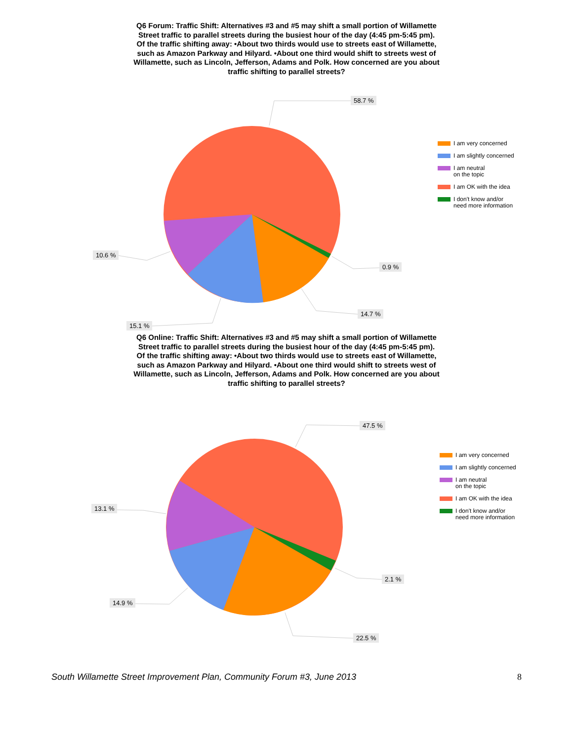Q6 Forum: Traffic Shift: Alternatives #3 and #5 may shift a small portion of Willamette Street traffic to parallel streets during the busiest hour of the day (4:45 pm-5:45 pm). Of the traffic shifting away: •About two thirds would use to streets east of Willamette, such as Amazon Parkway and Hilyard. •About one third would shift to streets west of Willamette, such as Lincoln, Jefferson, Adams and Polk. How concerned are you about traffic shifting to parallel streets?
58.7 %
10.6 %
0.9 %
14.7 %
15.1 %
I am very concerned
I am slightly concerned
I am neutral
on the topic
I am OK with the idea
I don't know and/or
need more information
Q6 Online: Traffic Shift: Alternatives #3 and #5 may shift a small portion of Willamette Street traffic to parallel streets during the busiest hour of the day (4:45 pm-5:45 pm). Of the traffic shifting away: •About two thirds would use to streets east of Willamette, such as Amazon Parkway and Hilyard. •About one third would shift to streets west of Willamette, such as Lincoln, Jefferson, Adams and Polk. How concerned are you about traffic shifting to parallel streets?
47.5 %
13.1 %
2.1 %
22.5 %
14.9 %
I am very concerned
I am slightly concerned
I am neutral
on the topic
I am OK with the idea
I don't know and/or
need more information
South Willamette Street Improvement Plan, Community Forum #3, June 2013 8